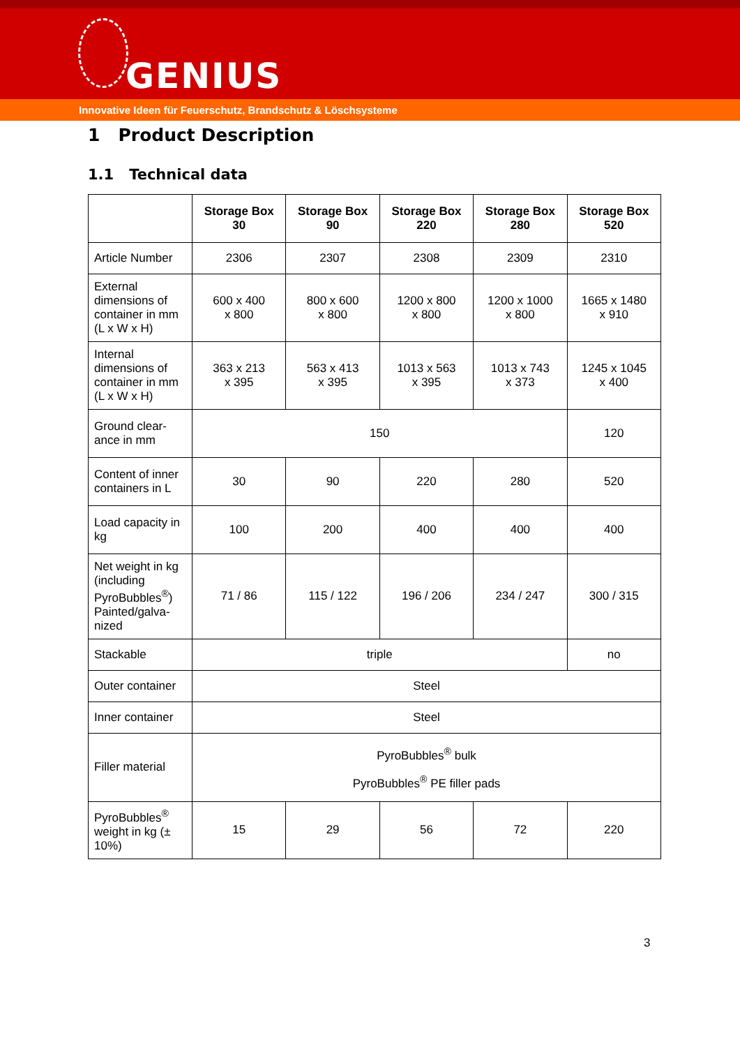GENIUS
Innovative Ideen für Feuerschutz, Brandschutz & Löschsysteme
1 Product Description
1.1 Technical data
| | Storage Box 30 | Storage Box 90 | Storage Box 220 | Storage Box 280 | Storage Box 520 |
| --- | --- | --- | --- | --- | --- |
| Article Number | 2306 | 2307 | 2308 | 2309 | 2310 |
| External dimensions of container in mm (L x W x H) | 600 x 400 x 800 | 800 x 600 x 800 | 1200 x 800 x 800 | 1200 x 1000 x 800 | 1665 x 1480 x 910 |
| Internal dimensions of container in mm (L x W x H) | 363 x 213 x 395 | 563 x 413 x 395 | 1013 x 563 x 395 | 1013 x 743 x 373 | 1245 x 1045 x 400 |
| Ground clear- ance in mm | 150 | | | | 120 |
| Content of inner containers in L | 30 | 90 | 220 | 280 | 520 |
| Load capacity in kg | 100 | 200 | 400 | 400 | 400 |
| Net weight in kg (including PyroBubbles<sup>®</sup>) Painted/galva-nized | 71 / 86 | 115 / 122 | 196 / 206 | 234 / 247 | 300 / 315 |
| Stackable | triple | | | | no |
| Outer container | Steel | | | | |
| Inner container | Steel | | | | |
| Filler material | PyroBubbles<sup>®</sup> bulk PyroBubbles<sup>®</sup> PE filler pads | | | | |
| PyroBubbles<sup>®</sup> weight in kg (± 10%) | 15 | 29 | 56 | 72 | 220 |
3